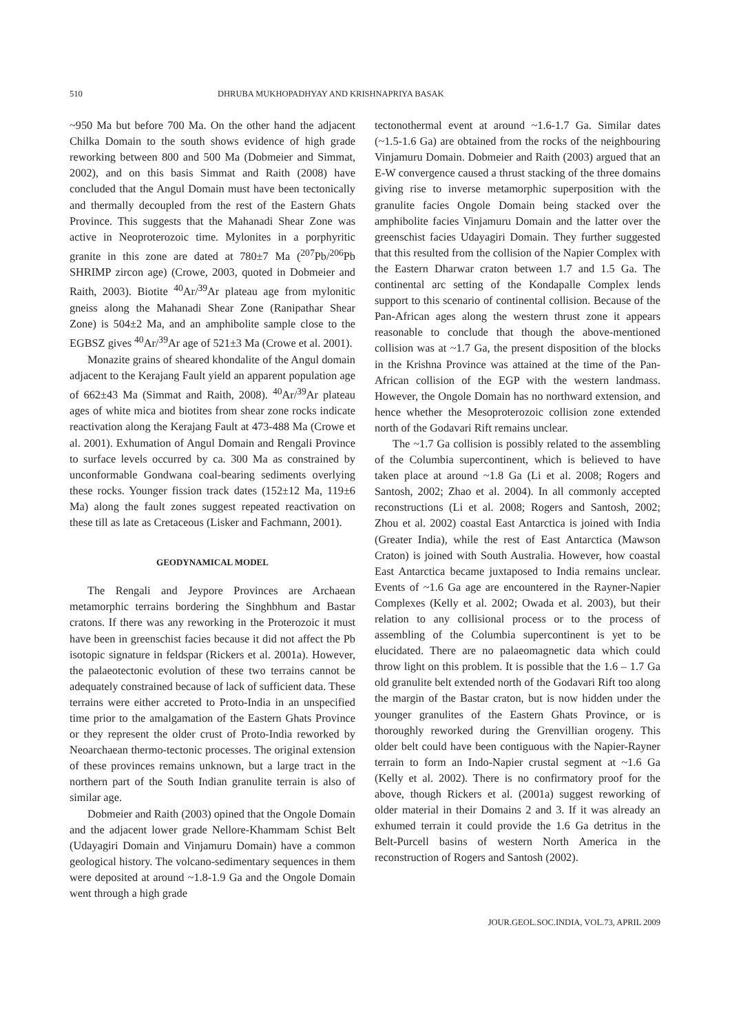510 DHRUBA MUKHOPADHYAY AND KRISHNAPRIYA BASAK
~950 Ma but before 700 Ma. On the other hand the adjacent Chilka Domain to the south shows evidence of high grade reworking between 800 and 500 Ma (Dobmeier and Simmat, 2002), and on this basis Simmat and Raith (2008) have concluded that the Angul Domain must have been tectonically and thermally decoupled from the rest of the Eastern Ghats Province. This suggests that the Mahanadi Shear Zone was active in Neoproterozoic time. Mylonites in a porphyritic granite in this zone are dated at 780±7 Ma (<sup>207</sup>Pb/<sup>206</sup>Pb SHRIMP zircon age) (Crowe, 2003, quoted in Dobmeier and Raith, 2003). Biotite <sup>40</sup>Ar/<sup>39</sup>Ar plateau age from mylonitic gneiss along the Mahanadi Shear Zone (Ranipathar Shear Zone) is 504±2 Ma, and an amphibolite sample close to the EGBSZ gives <sup>40</sup>Ar/<sup>39</sup>Ar age of 521±3 Ma (Crowe et al. 2001).
Monazite grains of sheared khondalite of the Angul domain adjacent to the Kerajang Fault yield an apparent population age of 662±43 Ma (Simmat and Raith, 2008). <sup>40</sup>Ar/<sup>39</sup>Ar plateau ages of white mica and biotites from shear zone rocks indicate reactivation along the Kerajang Fault at 473-488 Ma (Crowe et al. 2001). Exhumation of Angul Domain and Rengali Province to surface levels occurred by ca. 300 Ma as constrained by unconformable Gondwana coal-bearing sediments overlying these rocks. Younger fission track dates (152±12 Ma, 119±6 Ma) along the fault zones suggest repeated reactivation on these till as late as Cretaceous (Lisker and Fachmann, 2001).
GEODYNAMICAL MODEL
The Rengali and Jeypore Provinces are Archaean metamorphic terrains bordering the Singhbhum and Bastar cratons. If there was any reworking in the Proterozoic it must have been in greenschist facies because it did not affect the Pb isotopic signature in feldspar (Rickers et al. 2001a). However, the palaeotectonic evolution of these two terrains cannot be adequately constrained because of lack of sufficient data. These terrains were either accreted to Proto-India in an unspecified time prior to the amalgamation of the Eastern Ghats Province or they represent the older crust of Proto-India reworked by Neoarchaean thermo-tectonic processes. The original extension of these provinces remains unknown, but a large tract in the northern part of the South Indian granulite terrain is also of similar age.
Dobmeier and Raith (2003) opined that the Ongole Domain and the adjacent lower grade Nellore-Khammam Schist Belt (Udayagiri Domain and Vinjamuru Domain) have a common geological history. The volcano-sedimentary sequences in them were deposited at around ~1.8-1.9 Ga and the Ongole Domain went through a high grade
tectonothermal event at around ~1.6-1.7 Ga. Similar dates (~1.5-1.6 Ga) are obtained from the rocks of the neighbouring Vinjamuru Domain. Dobmeier and Raith (2003) argued that an E-W convergence caused a thrust stacking of the three domains giving rise to inverse metamorphic superposition with the granulite facies Ongole Domain being stacked over the amphibolite facies Vinjamuru Domain and the latter over the greenschist facies Udayagiri Domain. They further suggested that this resulted from the collision of the Napier Complex with the Eastern Dharwar craton between 1.7 and 1.5 Ga. The continental arc setting of the Kondapalle Complex lends support to this scenario of continental collision. Because of the Pan-African ages along the western thrust zone it appears reasonable to conclude that though the above-mentioned collision was at ~1.7 Ga, the present disposition of the blocks in the Krishna Province was attained at the time of the Pan-African collision of the EGP with the western landmass. However, the Ongole Domain has no northward extension, and hence whether the Mesoproterozoic collision zone extended north of the Godavari Rift remains unclear.
The ~1.7 Ga collision is possibly related to the assembling of the Columbia supercontinent, which is believed to have taken place at around ~1.8 Ga (Li et al. 2008; Rogers and Santosh, 2002; Zhao et al. 2004). In all commonly accepted reconstructions (Li et al. 2008; Rogers and Santosh, 2002; Zhou et al. 2002) coastal East Antarctica is joined with India (Greater India), while the rest of East Antarctica (Mawson Craton) is joined with South Australia. However, how coastal East Antarctica became juxtaposed to India remains unclear. Events of ~1.6 Ga age are encountered in the Rayner-Napier Complexes (Kelly et al. 2002; Owada et al. 2003), but their relation to any collisional process or to the process of assembling of the Columbia supercontinent is yet to be elucidated. There are no palaeomagnetic data which could throw light on this problem. It is possible that the 1.6 – 1.7 Ga old granulite belt extended north of the Godavari Rift too along the margin of the Bastar craton, but is now hidden under the younger granulites of the Eastern Ghats Province, or is thoroughly reworked during the Grenvillian orogeny. This older belt could have been contiguous with the Napier-Rayner terrain to form an Indo-Napier crustal segment at ~1.6 Ga (Kelly et al. 2002). There is no confirmatory proof for the above, though Rickers et al. (2001a) suggest reworking of older material in their Domains 2 and 3. If it was already an exhumed terrain it could provide the 1.6 Ga detritus in the Belt-Purcell basins of western North America in the reconstruction of Rogers and Santosh (2002).
JOUR.GEOL.SOC.INDIA, VOL.73, APRIL 2009